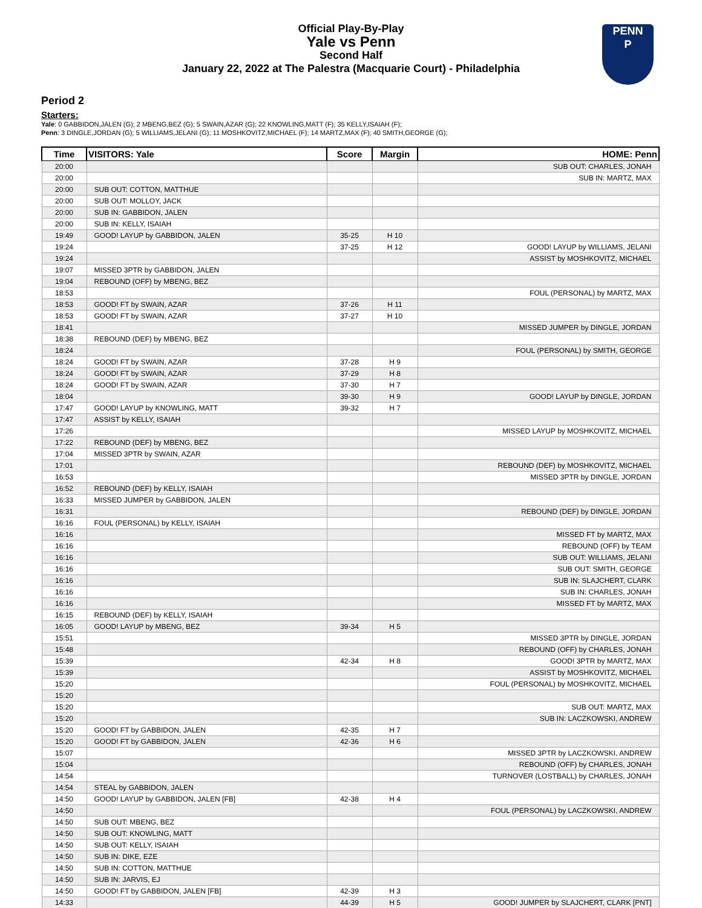Official Play-By-Play
Yale vs Penn
Second Half
January 22, 2022 at The Palestra (Macquarie Court) - Philadelphia
PENN
P
Period 2
Starters:
Yale: 0 GABBIDON,JALEN (G); 2 MBENG,BEZ (G); 5 SWAIN,AZAR (G); 22 KNOWLING,MATT (F); 35 KELLY,ISAIAH (F);
Penn: 3 DINGLE,JORDAN (G); 5 WILLIAMS,JELANI (G); 11 MOSHKOVITZ,MICHAEL (F); 14 MARTZ,MAX (F); 40 SMITH,GEORGE (G);
| Time | VISITORS: Yale | Score | Margin | HOME: Penn |
| --- | --- | --- | --- | --- |
| 20:00 | | | | SUB OUT: CHARLES, JONAH |
| 20:00 | | | | SUB IN: MARTZ, MAX |
| 20:00 | SUB OUT: COTTON, MATTHUE | | | |
| 20:00 | SUB OUT: MOLLOY, JACK | | | |
| 20:00 | SUB IN: GABBIDON, JALEN | | | |
| 20:00 | SUB IN: KELLY, ISAIAH | | | |
| 19:49 | GOOD! LAYUP by GABBIDON, JALEN | 35-25 | H 10 | |
| 19:24 | | 37-25 | H 12 | GOOD! LAYUP by WILLIAMS, JELANI |
| 19:24 | | | | ASSIST by MOSHKOVITZ, MICHAEL |
| 19:07 | MISSED 3PTR by GABBIDON, JALEN | | | |
| 19:04 | REBOUND (OFF) by MBENG, BEZ | | | |
| 18:53 | | | | FOUL (PERSONAL) by MARTZ, MAX |
| 18:53 | GOOD! FT by SWAIN, AZAR | 37-26 | H 11 | |
| 18:53 | GOOD! FT by SWAIN, AZAR | 37-27 | H 10 | |
| 18:41 | | | | MISSED JUMPER by DINGLE, JORDAN |
| 18:38 | REBOUND (DEF) by MBENG, BEZ | | | |
| 18:24 | | | | FOUL (PERSONAL) by SMITH, GEORGE |
| 18:24 | GOOD! FT by SWAIN, AZAR | 37-28 | H 9 | |
| 18:24 | GOOD! FT by SWAIN, AZAR | 37-29 | H 8 | |
| 18:24 | GOOD! FT by SWAIN, AZAR | 37-30 | H 7 | |
| 18:04 | | 39-30 | H 9 | GOOD! LAYUP by DINGLE, JORDAN |
| 17:47 | GOOD! LAYUP by KNOWLING, MATT | 39-32 | H 7 | |
| 17:47 | ASSIST by KELLY, ISAIAH | | | |
| 17:26 | | | | MISSED LAYUP by MOSHKOVITZ, MICHAEL |
| 17:22 | REBOUND (DEF) by MBENG, BEZ | | | |
| 17:04 | MISSED 3PTR by SWAIN, AZAR | | | |
| 17:01 | | | | REBOUND (DEF) by MOSHKOVITZ, MICHAEL |
| 16:53 | | | | MISSED 3PTR by DINGLE, JORDAN |
| 16:52 | REBOUND (DEF) by KELLY, ISAIAH | | | |
| 16:33 | MISSED JUMPER by GABBIDON, JALEN | | | |
| 16:31 | | | | REBOUND (DEF) by DINGLE, JORDAN |
| 16:16 | FOUL (PERSONAL) by KELLY, ISAIAH | | | |
| 16:16 | | | | MISSED FT by MARTZ, MAX |
| 16:16 | | | | REBOUND (OFF) by TEAM |
| 16:16 | | | | SUB OUT: WILLIAMS, JELANI |
| 16:16 | | | | SUB OUT: SMITH, GEORGE |
| 16:16 | | | | SUB IN: SLAJCHERT, CLARK |
| 16:16 | | | | SUB IN: CHARLES, JONAH |
| 16:16 | | | | MISSED FT by MARTZ, MAX |
| 16:15 | REBOUND (DEF) by KELLY, ISAIAH | | | |
| 16:05 | GOOD! LAYUP by MBENG, BEZ | 39-34 | H 5 | |
| 15:51 | | | | MISSED 3PTR by DINGLE, JORDAN |
| 15:48 | | | | REBOUND (OFF) by CHARLES, JONAH |
| 15:39 | | 42-34 | H 8 | GOOD! 3PTR by MARTZ, MAX |
| 15:39 | | | | ASSIST by MOSHKOVITZ, MICHAEL |
| 15:20 | | | | FOUL (PERSONAL) by MOSHKOVITZ, MICHAEL |
| 15:20 | | | | |
| 15:20 | | | | SUB OUT: MARTZ, MAX |
| 15:20 | | | | SUB IN: LACZKOWSKI, ANDREW |
| 15:20 | GOOD! FT by GABBIDON, JALEN | 42-35 | H 7 | |
| 15:20 | GOOD! FT by GABBIDON, JALEN | 42-36 | H 6 | |
| 15:07 | | | | MISSED 3PTR by LACZKOWSKI, ANDREW |
| 15:04 | | | | REBOUND (OFF) by CHARLES, JONAH |
| 14:54 | | | | TURNOVER (LOSTBALL) by CHARLES, JONAH |
| 14:54 | STEAL by GABBIDON, JALEN | | | |
| 14:50 | GOOD! LAYUP by GABBIDON, JALEN [FB] | 42-38 | H 4 | |
| 14:50 | | | | FOUL (PERSONAL) by LACZKOWSKI, ANDREW |
| 14:50 | SUB OUT: MBENG, BEZ | | | |
| 14:50 | SUB OUT: KNOWLING, MATT | | | |
| 14:50 | SUB OUT: KELLY, ISAIAH | | | |
| 14:50 | SUB IN: DIKE, EZE | | | |
| 14:50 | SUB IN: COTTON, MATTHUE | | | |
| 14:50 | SUB IN: JARVIS, EJ | | | |
| 14:50 | GOOD! FT by GABBIDON, JALEN [FB] | 42-39 | H 3 | |
| 14:33 | | 44-39 | H 5 | GOOD! JUMPER by SLAJCHERT, CLARK [PNT] |